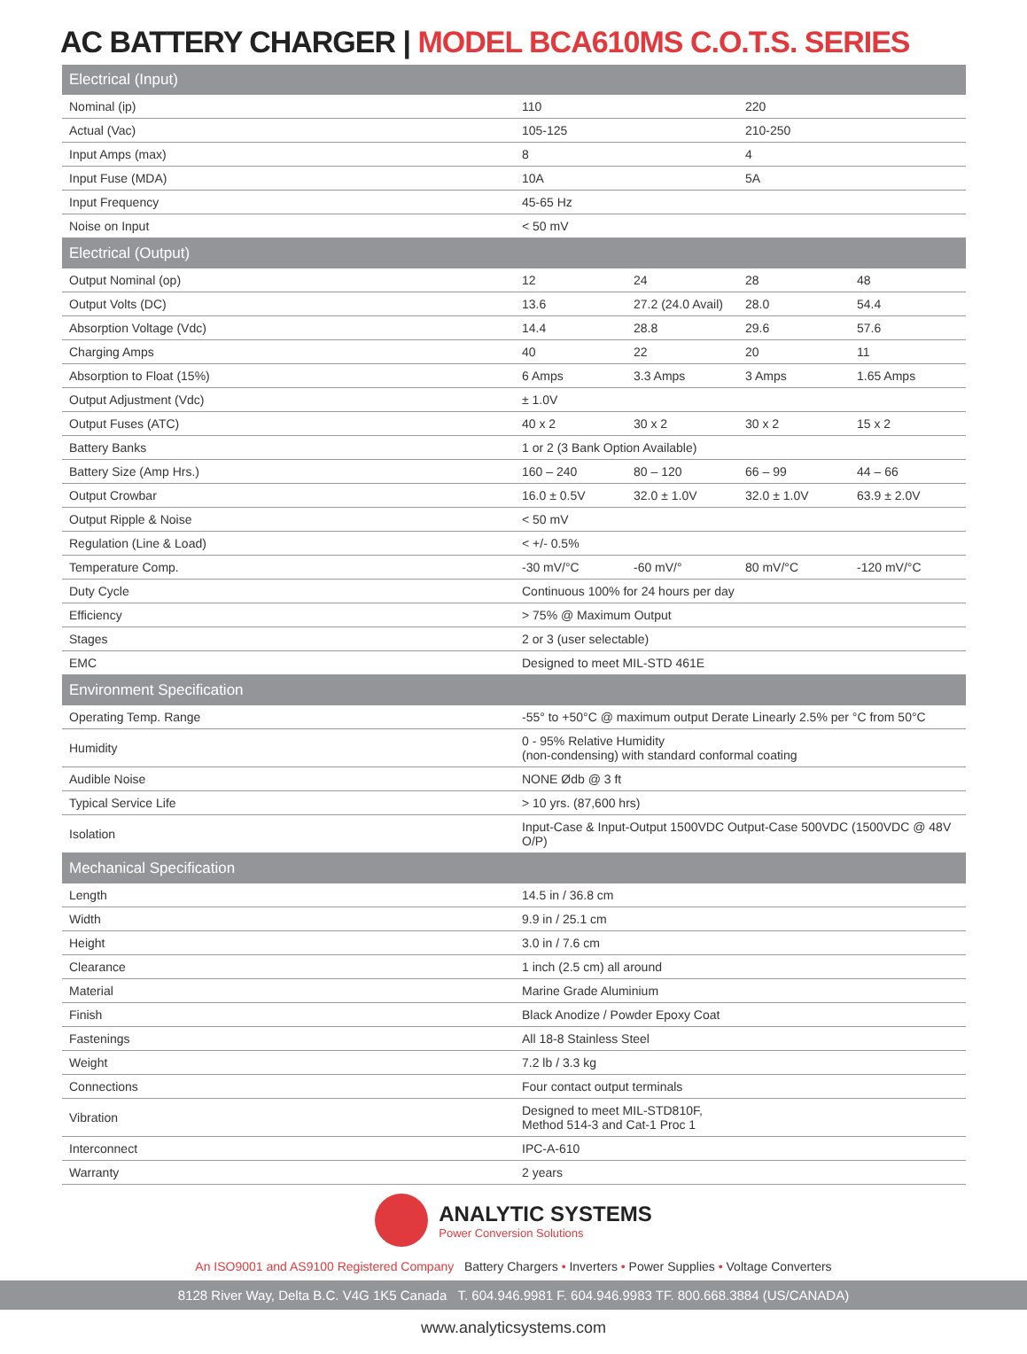AC BATTERY CHARGER | MODEL BCA610MS C.O.T.S. SERIES
| Electrical (Input) | | | | |
| --- | --- | --- | --- | --- |
| Nominal (ip) | 110 | | 220 | |
| Actual (Vac) | 105-125 | | 210-250 | |
| Input Amps (max) | 8 | | 4 | |
| Input Fuse (MDA) | 10A | | 5A | |
| Input Frequency | 45-65 Hz | | | |
| Noise on Input | < 50 mV | | | |
| Electrical (Output) | | | | |
| Output Nominal (op) | 12 | 24 | 28 | 48 |
| Output Volts (DC) | 13.6 | 27.2 (24.0 Avail) | 28.0 | 54.4 |
| Absorption Voltage (Vdc) | 14.4 | 28.8 | 29.6 | 57.6 |
| Charging Amps | 40 | 22 | 20 | 11 |
| Absorption to Float (15%) | 6 Amps | 3.3 Amps | 3 Amps | 1.65 Amps |
| Output Adjustment (Vdc) | ± 1.0V | | | |
| Output Fuses (ATC) | 40 x 2 | 30 x 2 | 30 x 2 | 15 x 2 |
| Battery Banks | 1 or 2 (3 Bank Option Available) | | | |
| Battery Size (Amp Hrs.) | 160 – 240 | 80 – 120 | 66 – 99 | 44 – 66 |
| Output Crowbar | 16.0 ± 0.5V | 32.0 ± 1.0V | 32.0 ± 1.0V | 63.9 ± 2.0V |
| Output Ripple & Noise | < 50 mV | | | |
| Regulation (Line & Load) | < +/- 0.5% | | | |
| Temperature Comp. | -30 mV/°C | -60 mV/° | 80 mV/°C | -120 mV/°C |
| Duty Cycle | Continuous 100% for 24 hours per day | | | |
| Efficiency | > 75% @ Maximum Output | | | |
| Stages | 2 or 3 (user selectable) | | | |
| EMC | Designed to meet MIL-STD 461E | | | |
| Environment Specification | | | | |
| Operating Temp. Range | -55° to +50°C @ maximum output Derate Linearly 2.5% per °C from 50°C | | | |
| Humidity | 0 - 95% Relative Humidity (non-condensing) with standard conformal coating | | | |
| Audible Noise | NONE Ødb @ 3 ft | | | |
| Typical Service Life | > 10 yrs. (87,600 hrs) | | | |
| Isolation | Input-Case & Input-Output 1500VDC Output-Case 500VDC (1500VDC @ 48V O/P) | | | |
| Mechanical Specification | | | | |
| Length | 14.5 in / 36.8 cm | | | |
| Width | 9.9 in / 25.1 cm | | | |
| Height | 3.0 in / 7.6 cm | | | |
| Clearance | 1 inch (2.5 cm) all around | | | |
| Material | Marine Grade Aluminium | | | |
| Finish | Black Anodize / Powder Epoxy Coat | | | |
| Fastenings | All 18-8 Stainless Steel | | | |
| Weight | 7.2 lb / 3.3 kg | | | |
| Connections | Four contact output terminals | | | |
| Vibration | Designed to meet MIL-STD810F, Method 514-3 and Cat-1 Proc 1 | | | |
| Interconnect | IPC-A-610 | | | |
| Warranty | 2 years | | | |
ANALYTIC SYSTEMS
Power Conversion Solutions
An ISO9001 and AS9100 Registered Company Battery Chargers • Inverters • Power Supplies • Voltage Converters
8128 River Way, Delta B.C. V4G 1K5 Canada T. 604.946.9981 F. 604.946.9983 TF. 800.668.3884 (US/CANADA)
www.analyticsystems.com